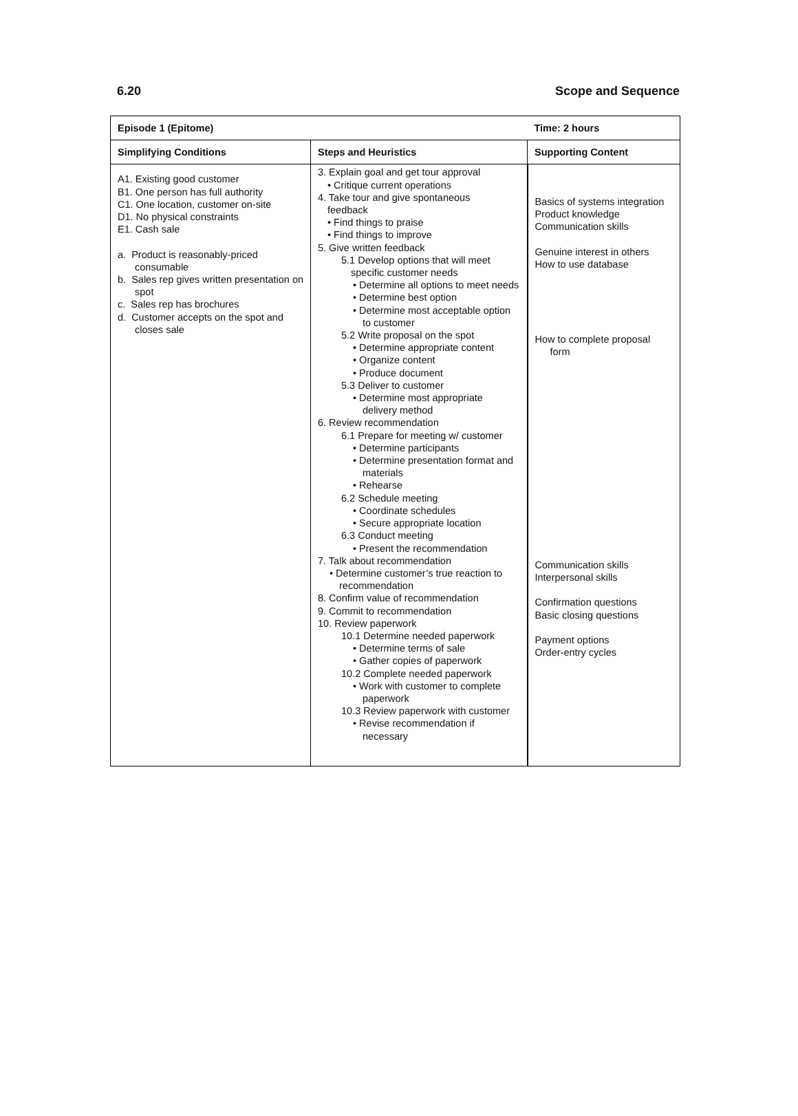6.20 Scope and Sequence
| Episode 1 (Epitome) | | Time: 2 hours |
| --- | --- | --- |
| Simplifying Conditions | Steps and Heuristics | Supporting Content |
| A1. Existing good customer B1. One person has full authority C1. One location, customer on-site D1. No physical constraints E1. Cash sale a. Product is reasonably-priced consumable b. Sales rep gives written presentation on spot c. Sales rep has brochures d. Customer accepts on the spot and closes sale | 3. Explain goal and get tour approval • Critique current operations 4. Take tour and give spontaneous feedback • Find things to praise • Find things to improve 5. Give written feedback 5.1 Develop options that will meet specific customer needs • Determine all options to meet needs • Determine best option • Determine most acceptable option to customer 5.2 Write proposal on the spot • Determine appropriate content • Organize content • Produce document 5.3 Deliver to customer • Determine most appropriate delivery method 6. Review recommendation 6.1 Prepare for meeting w/ customer • Determine participants • Determine presentation format and materials • Rehearse 6.2 Schedule meeting • Coordinate schedules • Secure appropriate location 6.3 Conduct meeting • Present the recommendation 7. Talk about recommendation • Determine customer’s true reaction to recommendation 8. Confirm value of recommendation 9. Commit to recommendation 10. Review paperwork 10.1 Determine needed paperwork • Determine terms of sale • Gather copies of paperwork 10.2 Complete needed paperwork • Work with customer to complete paperwork 10.3 Review paperwork with customer • Revise recommendation if necessary | Basics of systems integration Product knowledge Communication skills Genuine interest in others How to use database How to complete proposal form Communication skills Interpersonal skills Confirmation questions Basic closing questions Payment options Order-entry cycles |